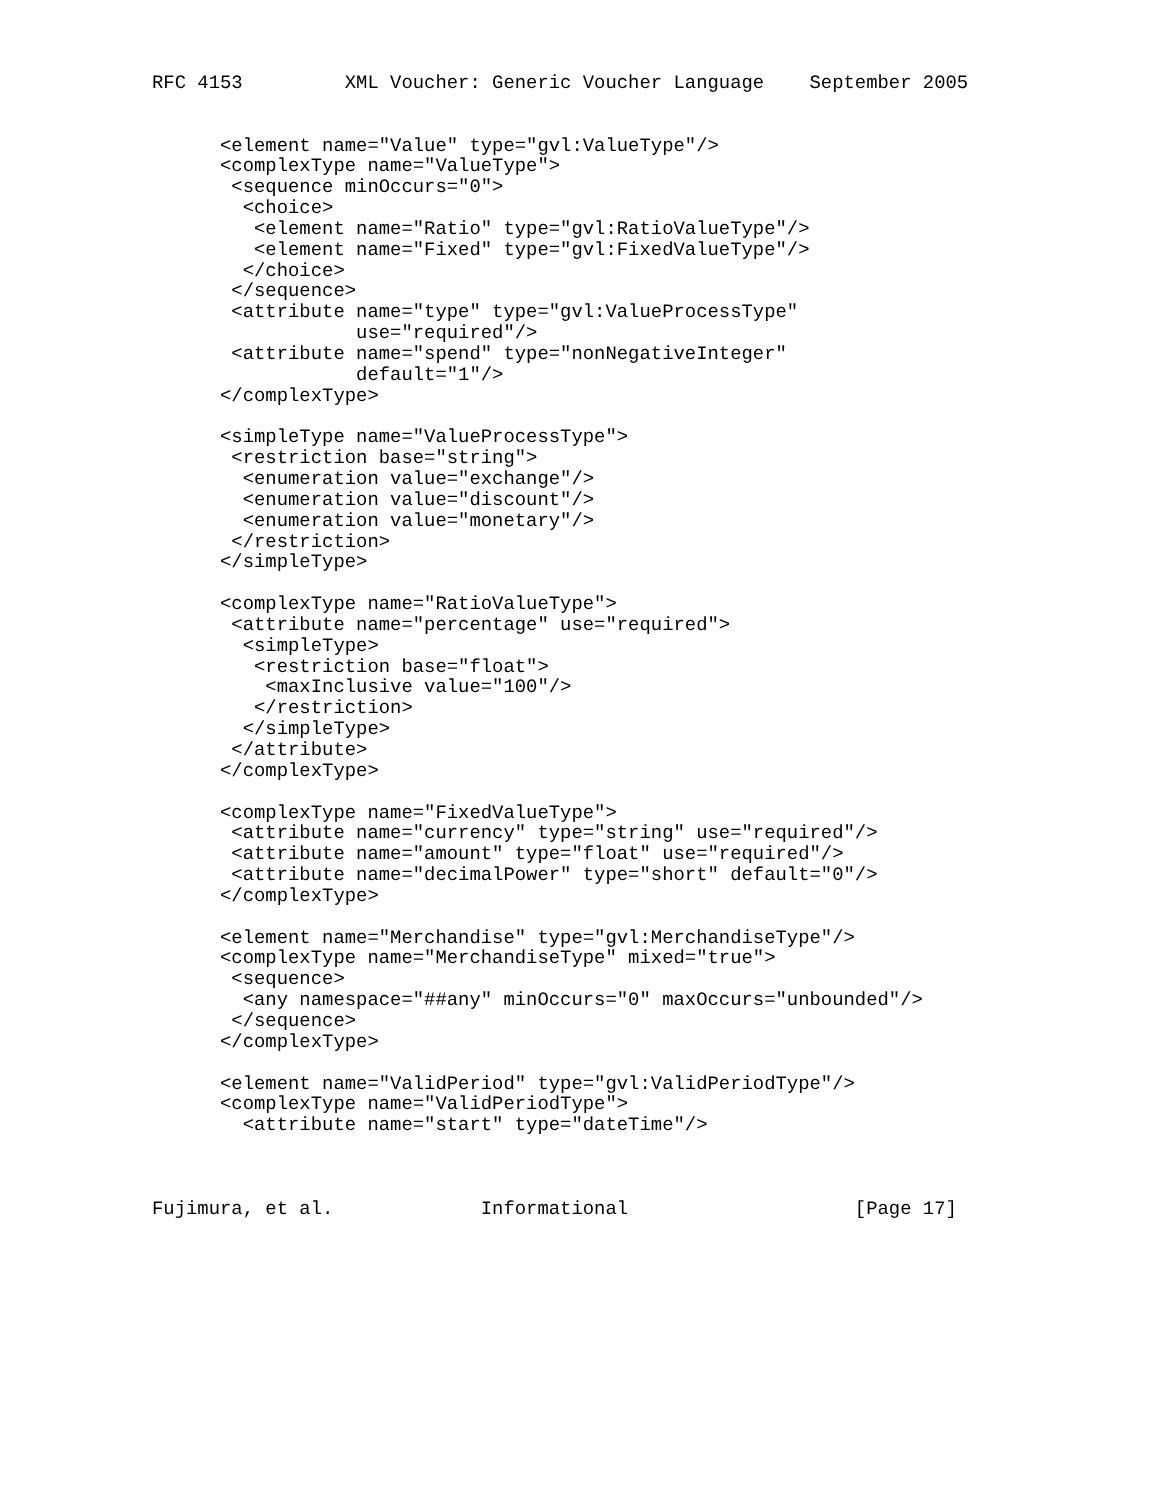RFC 4153         XML Voucher: Generic Voucher Language    September 2005


      <element name="Value" type="gvl:ValueType"/>
      <complexType name="ValueType">
       <sequence minOccurs="0">
        <choice>
         <element name="Ratio" type="gvl:RatioValueType"/>
         <element name="Fixed" type="gvl:FixedValueType"/>
        </choice>
       </sequence>
       <attribute name="type" type="gvl:ValueProcessType"
                  use="required"/>
       <attribute name="spend" type="nonNegativeInteger"
                  default="1"/>
      </complexType>

      <simpleType name="ValueProcessType">
       <restriction base="string">
        <enumeration value="exchange"/>
        <enumeration value="discount"/>
        <enumeration value="monetary"/>
       </restriction>
      </simpleType>

      <complexType name="RatioValueType">
       <attribute name="percentage" use="required">
        <simpleType>
         <restriction base="float">
          <maxInclusive value="100"/>
         </restriction>
        </simpleType>
       </attribute>
      </complexType>

      <complexType name="FixedValueType">
       <attribute name="currency" type="string" use="required"/>
       <attribute name="amount" type="float" use="required"/>
       <attribute name="decimalPower" type="short" default="0"/>
      </complexType>

      <element name="Merchandise" type="gvl:MerchandiseType"/>
      <complexType name="MerchandiseType" mixed="true">
       <sequence>
        <any namespace="##any" minOccurs="0" maxOccurs="unbounded"/>
       </sequence>
      </complexType>

      <element name="ValidPeriod" type="gvl:ValidPeriodType"/>
      <complexType name="ValidPeriodType">
        <attribute name="start" type="dateTime"/>



Fujimura, et al.             Informational                    [Page 17]